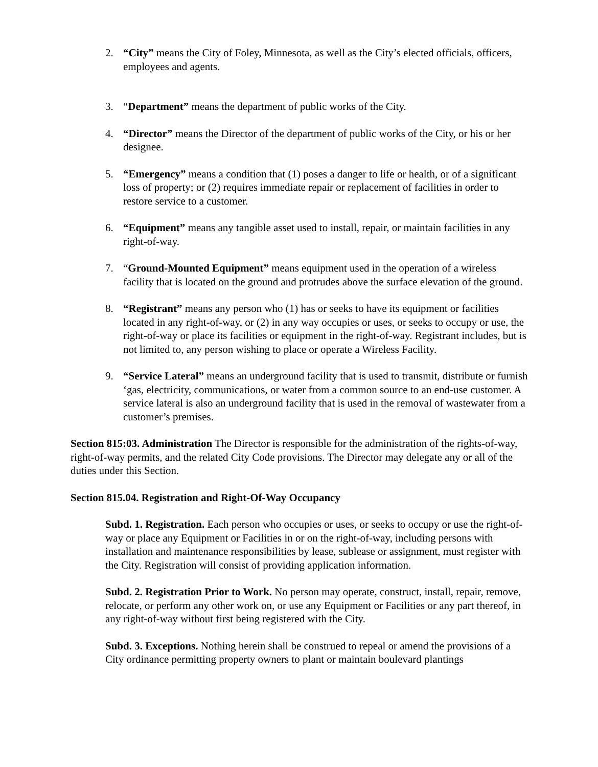2. “City” means the City of Foley, Minnesota, as well as the City’s elected officials, officers, employees and agents.
3. “Department” means the department of public works of the City.
4. “Director” means the Director of the department of public works of the City, or his or her designee.
5. “Emergency” means a condition that (1) poses a danger to life or health, or of a significant loss of property; or (2) requires immediate repair or replacement of facilities in order to restore service to a customer.
6. “Equipment” means any tangible asset used to install, repair, or maintain facilities in any right-of-way.
7. “Ground-Mounted Equipment” means equipment used in the operation of a wireless facility that is located on the ground and protrudes above the surface elevation of the ground.
8. “Registrant” means any person who (1) has or seeks to have its equipment or facilities located in any right-of-way, or (2) in any way occupies or uses, or seeks to occupy or use, the right-of-way or place its facilities or equipment in the right-of-way. Registrant includes, but is not limited to, any person wishing to place or operate a Wireless Facility.
9. “Service Lateral” means an underground facility that is used to transmit, distribute or furnish ‘gas, electricity, communications, or water from a common source to an end-use customer. A service lateral is also an underground facility that is used in the removal of wastewater from a customer’s premises.
Section 815:03. Administration The Director is responsible for the administration of the rights-of-way, right-of-way permits, and the related City Code provisions. The Director may delegate any or all of the duties under this Section.
Section 815.04. Registration and Right-Of-Way Occupancy
Subd. 1. Registration. Each person who occupies or uses, or seeks to occupy or use the right-of-way or place any Equipment or Facilities in or on the right-of-way, including persons with installation and maintenance responsibilities by lease, sublease or assignment, must register with the City. Registration will consist of providing application information.
Subd. 2. Registration Prior to Work. No person may operate, construct, install, repair, remove, relocate, or perform any other work on, or use any Equipment or Facilities or any part thereof, in any right-of-way without first being registered with the City.
Subd. 3. Exceptions. Nothing herein shall be construed to repeal or amend the provisions of a City ordinance permitting property owners to plant or maintain boulevard plantings